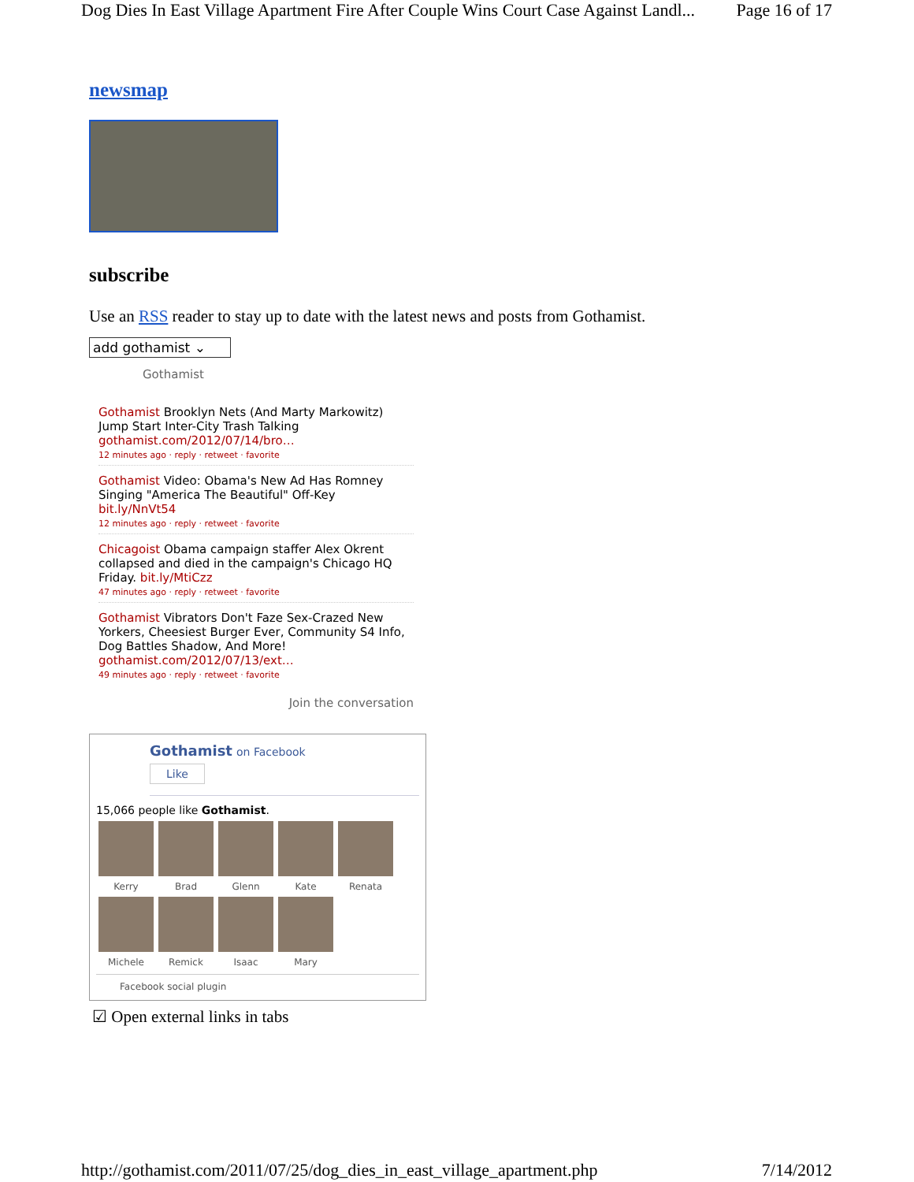Dog Dies In East Village Apartment Fire After Couple Wins Court Case Against Landl... Page 16 of 17
newsmap
subscribe
Use an RSS reader to stay up to date with the latest news and posts from Gothamist.
add gothamist ⌄
Gothamist
Gothamist Brooklyn Nets (And Marty Markowitz) Jump Start Inter-City Trash Talking gothamist.com/2012/07/14/bro…
12 minutes ago · reply · retweet · favorite
Gothamist Video: Obama's New Ad Has Romney Singing "America The Beautiful" Off-Key bit.ly/NnVt54
12 minutes ago · reply · retweet · favorite
Chicagoist Obama campaign staffer Alex Okrent collapsed and died in the campaign's Chicago HQ Friday. bit.ly/MtiCzz
47 minutes ago · reply · retweet · favorite
Gothamist Vibrators Don't Faze Sex-Crazed New Yorkers, Cheesiest Burger Ever, Community S4 Info, Dog Battles Shadow, And More! gothamist.com/2012/07/13/ext…
49 minutes ago · reply · retweet · favorite
Join the conversation
Gothamist on Facebook
Like
15,066 people like Gothamist.
Kerry
Brad
Glenn
Kate
Renata
Michele
Remick
Isaac
Mary
Facebook social plugin
☑ Open external links in tabs
http://gothamist.com/2011/07/25/dog_dies_in_east_village_apartment.php 7/14/2012